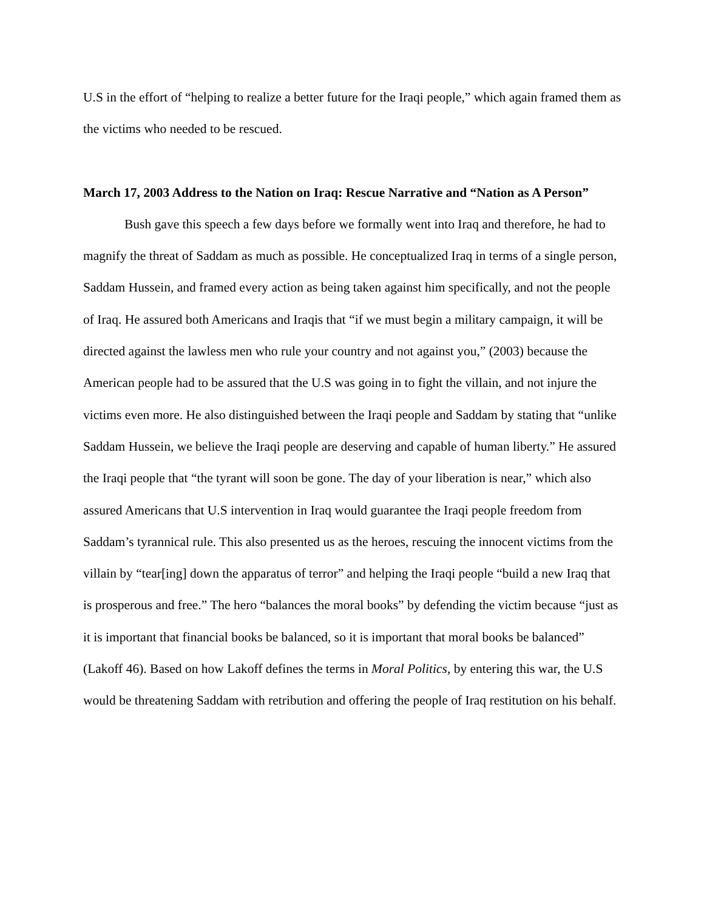U.S in the effort of “helping to realize a better future for the Iraqi people,” which again framed them as the victims who needed to be rescued.
March 17, 2003 Address to the Nation on Iraq: Rescue Narrative and “Nation as A Person”
Bush gave this speech a few days before we formally went into Iraq and therefore, he had to magnify the threat of Saddam as much as possible. He conceptualized Iraq in terms of a single person, Saddam Hussein, and framed every action as being taken against him specifically, and not the people of Iraq. He assured both Americans and Iraqis that “if we must begin a military campaign, it will be directed against the lawless men who rule your country and not against you,” (2003) because the American people had to be assured that the U.S was going in to fight the villain, and not injure the victims even more. He also distinguished between the Iraqi people and Saddam by stating that “unlike Saddam Hussein, we believe the Iraqi people are deserving and capable of human liberty.” He assured the Iraqi people that “the tyrant will soon be gone. The day of your liberation is near,” which also assured Americans that U.S intervention in Iraq would guarantee the Iraqi people freedom from Saddam’s tyrannical rule. This also presented us as the heroes, rescuing the innocent victims from the villain by “tear[ing] down the apparatus of terror” and helping the Iraqi people “build a new Iraq that is prosperous and free.” The hero “balances the moral books” by defending the victim because “just as it is important that financial books be balanced, so it is important that moral books be balanced” (Lakoff 46). Based on how Lakoff defines the terms in Moral Politics, by entering this war, the U.S would be threatening Saddam with retribution and offering the people of Iraq restitution on his behalf.